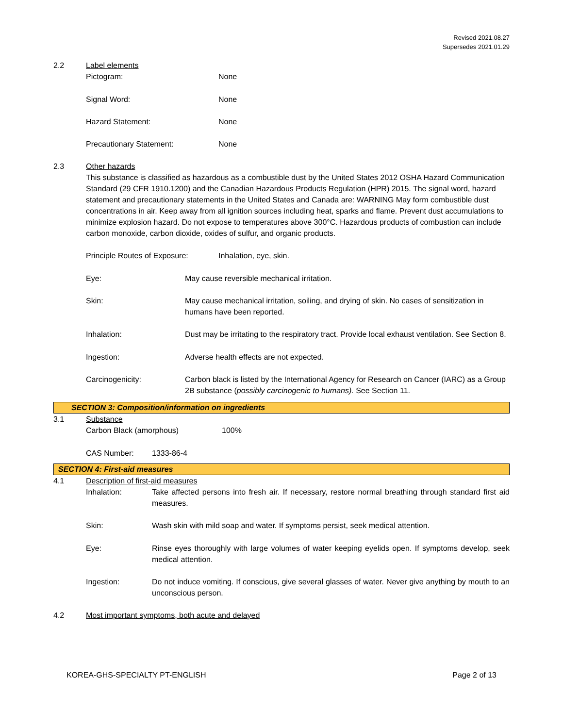Revised 2021.08.27
Supersedes 2021.01.29
2.2 Label elements
Pictogram: None
Signal Word: None
Hazard Statement: None
Precautionary Statement: None
2.3 Other hazards
This substance is classified as hazardous as a combustible dust by the United States 2012 OSHA Hazard Communication Standard (29 CFR 1910.1200) and the Canadian Hazardous Products Regulation (HPR) 2015. The signal word, hazard statement and precautionary statements in the United States and Canada are: WARNING May form combustible dust concentrations in air. Keep away from all ignition sources including heat, sparks and flame. Prevent dust accumulations to minimize explosion hazard. Do not expose to temperatures above 300°C. Hazardous products of combustion can include carbon monoxide, carbon dioxide, oxides of sulfur, and organic products.
Principle Routes of Exposure: Inhalation, eye, skin.
Eye: May cause reversible mechanical irritation.
Skin: May cause mechanical irritation, soiling, and drying of skin. No cases of sensitization in humans have been reported.
Inhalation: Dust may be irritating to the respiratory tract. Provide local exhaust ventilation. See Section 8.
Ingestion: Adverse health effects are not expected.
Carcinogenicity: Carbon black is listed by the International Agency for Research on Cancer (IARC) as a Group 2B substance (possibly carcinogenic to humans). See Section 11.
SECTION 3: Composition/information on ingredients
3.1 Substance
Carbon Black (amorphous) 100%
CAS Number: 1333-86-4
SECTION 4: First-aid measures
4.1 Description of first-aid measures
Inhalation: Take affected persons into fresh air. If necessary, restore normal breathing through standard first aid measures.
Skin: Wash skin with mild soap and water. If symptoms persist, seek medical attention.
Eye: Rinse eyes thoroughly with large volumes of water keeping eyelids open. If symptoms develop, seek medical attention.
Ingestion: Do not induce vomiting. If conscious, give several glasses of water. Never give anything by mouth to an unconscious person.
4.2 Most important symptoms, both acute and delayed
KOREA-GHS-SPECIALTY PT-ENGLISH Page 2 of 13